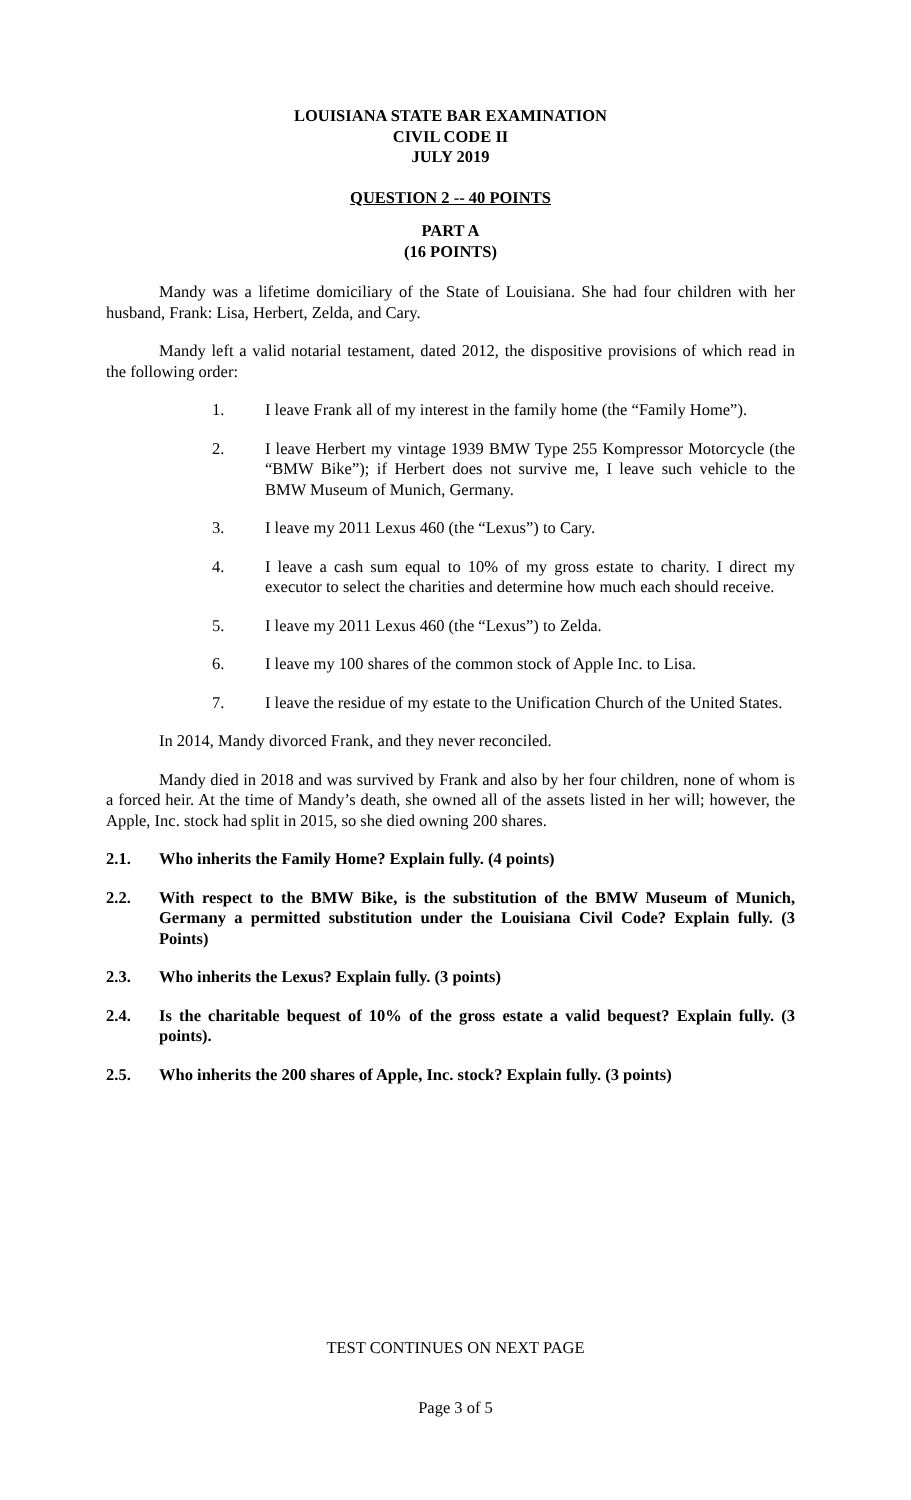LOUISIANA STATE BAR EXAMINATION
CIVIL CODE II
JULY 2019
QUESTION 2 -- 40 POINTS
PART A
(16 POINTS)
Mandy was a lifetime domiciliary of the State of Louisiana. She had four children with her husband, Frank: Lisa, Herbert, Zelda, and Cary.
Mandy left a valid notarial testament, dated 2012, the dispositive provisions of which read in the following order:
1. I leave Frank all of my interest in the family home (the “Family Home”).
2. I leave Herbert my vintage 1939 BMW Type 255 Kompressor Motorcycle (the “BMW Bike”); if Herbert does not survive me, I leave such vehicle to the BMW Museum of Munich, Germany.
3. I leave my 2011 Lexus 460 (the “Lexus”) to Cary.
4. I leave a cash sum equal to 10% of my gross estate to charity. I direct my executor to select the charities and determine how much each should receive.
5. I leave my 2011 Lexus 460 (the “Lexus”) to Zelda.
6. I leave my 100 shares of the common stock of Apple Inc. to Lisa.
7. I leave the residue of my estate to the Unification Church of the United States.
In 2014, Mandy divorced Frank, and they never reconciled.
Mandy died in 2018 and was survived by Frank and also by her four children, none of whom is a forced heir. At the time of Mandy’s death, she owned all of the assets listed in her will; however, the Apple, Inc. stock had split in 2015, so she died owning 200 shares.
2.1. Who inherits the Family Home? Explain fully. (4 points)
2.2. With respect to the BMW Bike, is the substitution of the BMW Museum of Munich, Germany a permitted substitution under the Louisiana Civil Code? Explain fully. (3 Points)
2.3. Who inherits the Lexus? Explain fully. (3 points)
2.4. Is the charitable bequest of 10% of the gross estate a valid bequest? Explain fully. (3 points).
2.5. Who inherits the 200 shares of Apple, Inc. stock? Explain fully. (3 points)
TEST CONTINUES ON NEXT PAGE
Page 3 of 5